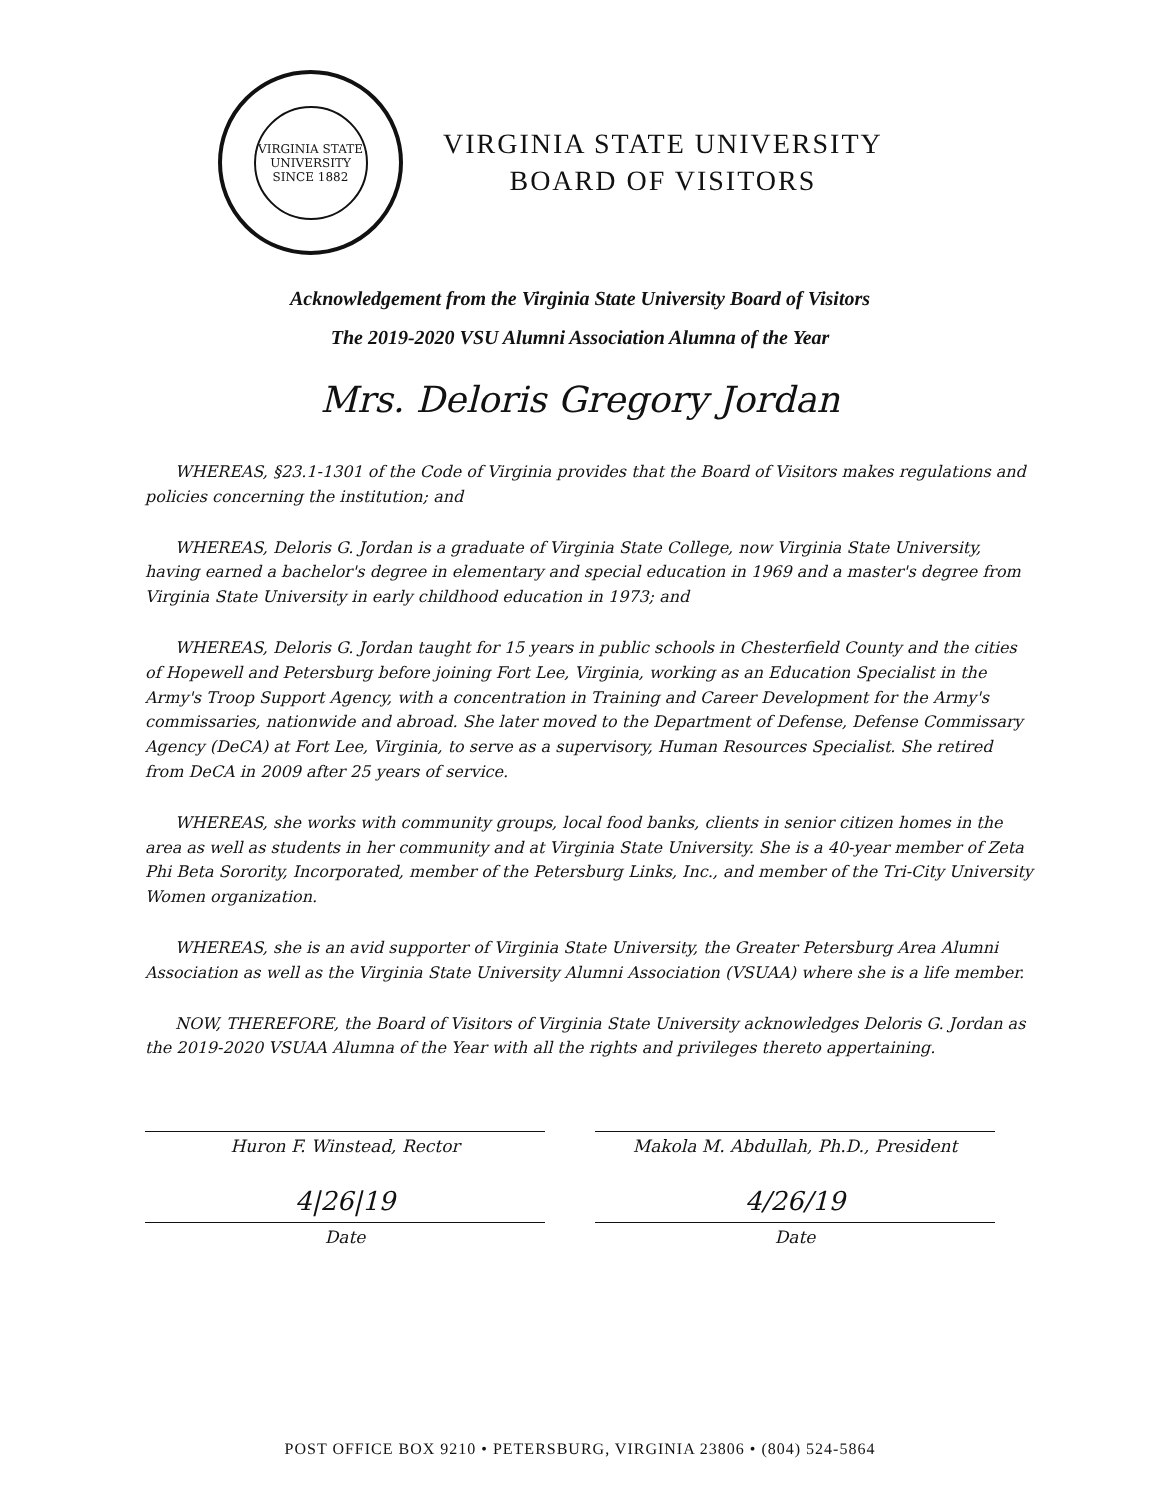VIRGINIA STATE UNIVERSITY
SINCE 1882
VIRGINIA STATE UNIVERSITY
BOARD OF VISITORS
Acknowledgement from the Virginia State University Board of Visitors
The 2019-2020 VSU Alumni Association Alumna of the Year
Mrs. Deloris Gregory Jordan
WHEREAS, §23.1-1301 of the Code of Virginia provides that the Board of Visitors makes regulations and policies concerning the institution; and
WHEREAS, Deloris G. Jordan is a graduate of Virginia State College, now Virginia State University, having earned a bachelor's degree in elementary and special education in 1969 and a master's degree from Virginia State University in early childhood education in 1973; and
WHEREAS, Deloris G. Jordan taught for 15 years in public schools in Chesterfield County and the cities of Hopewell and Petersburg before joining Fort Lee, Virginia, working as an Education Specialist in the Army's Troop Support Agency, with a concentration in Training and Career Development for the Army's commissaries, nationwide and abroad. She later moved to the Department of Defense, Defense Commissary Agency (DeCA) at Fort Lee, Virginia, to serve as a supervisory, Human Resources Specialist. She retired from DeCA in 2009 after 25 years of service.
WHEREAS, she works with community groups, local food banks, clients in senior citizen homes in the area as well as students in her community and at Virginia State University. She is a 40-year member of Zeta Phi Beta Sorority, Incorporated, member of the Petersburg Links, Inc., and member of the Tri-City University Women organization.
WHEREAS, she is an avid supporter of Virginia State University, the Greater Petersburg Area Alumni Association as well as the Virginia State University Alumni Association (VSUAA) where she is a life member.
NOW, THEREFORE, the Board of Visitors of Virginia State University acknowledges Deloris G. Jordan as the 2019-2020 VSUAA Alumna of the Year with all the rights and privileges thereto appertaining.
Huron F. Winstead, Rector
4|26|19
Date
Makola M. Abdullah, Ph.D., President
4/26/19
Date
POST OFFICE BOX 9210 • PETERSBURG, VIRGINIA 23806 • (804) 524-5864